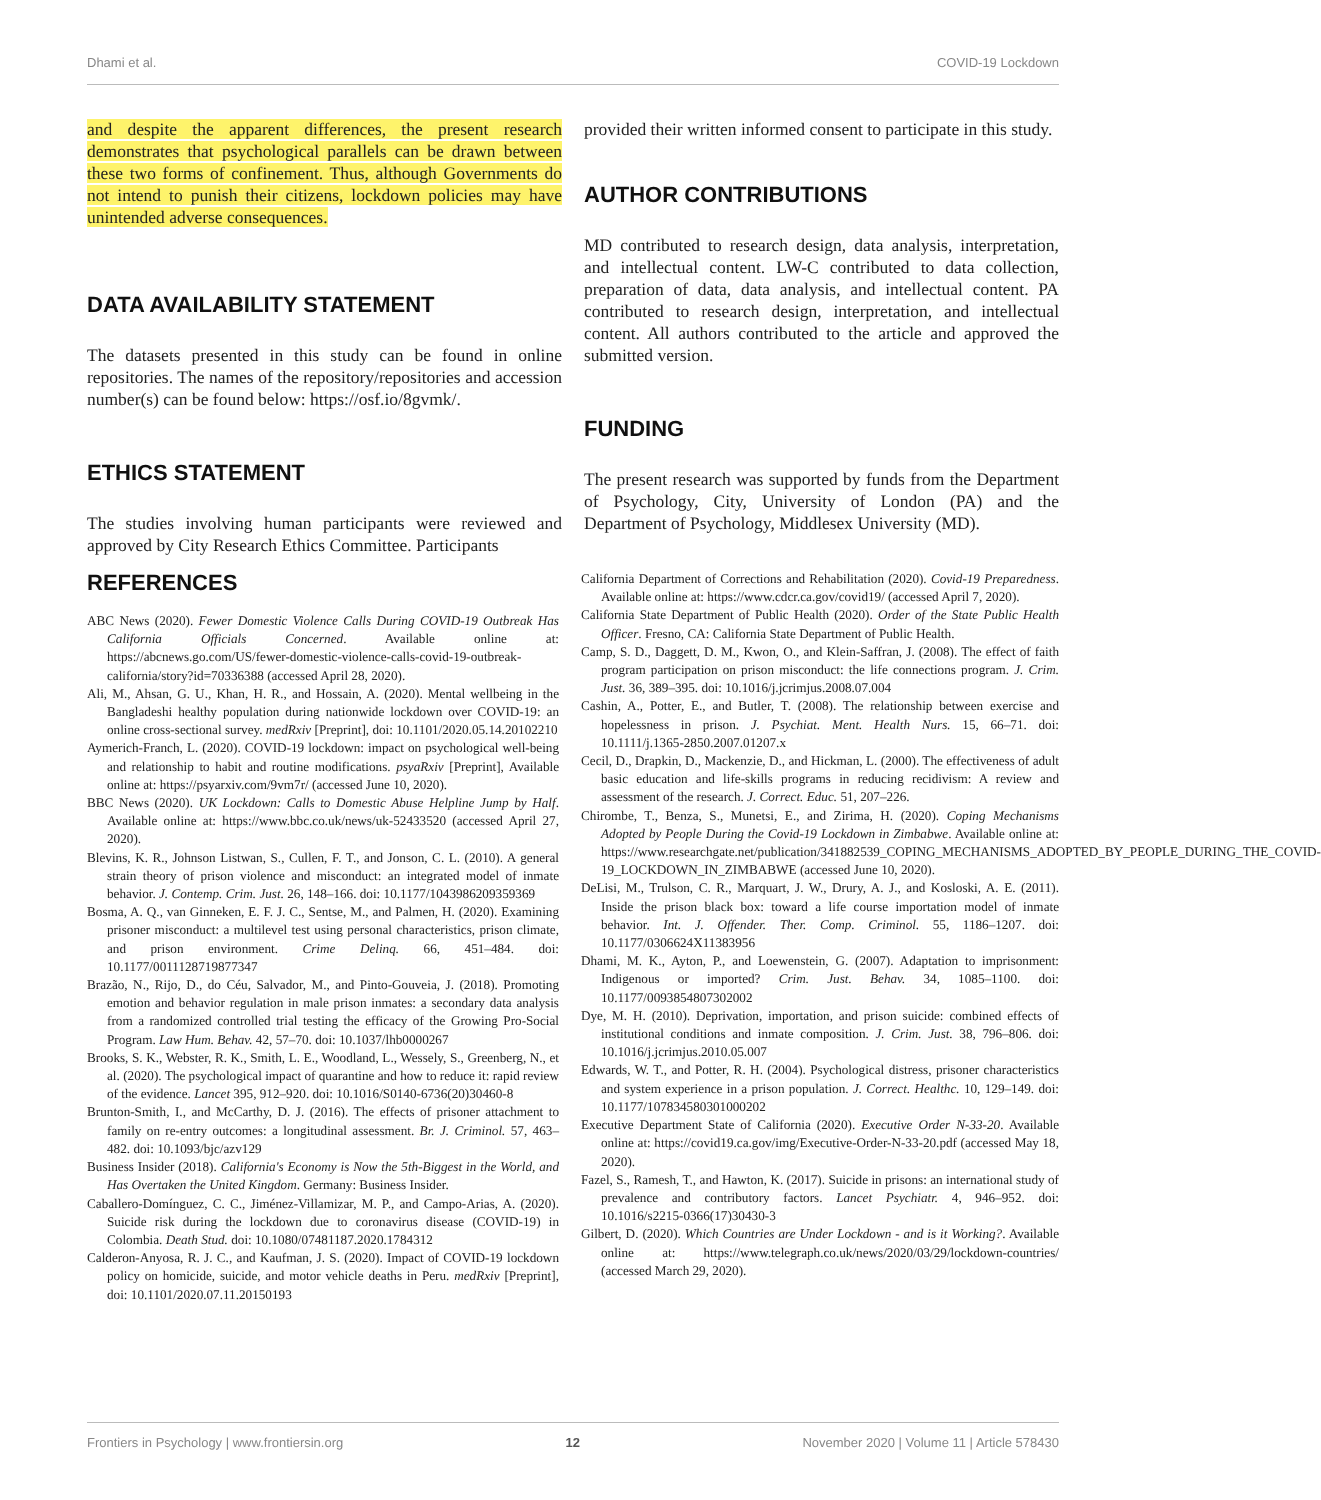Dhami et al. COVID-19 Lockdown
and despite the apparent differences, the present research demonstrates that psychological parallels can be drawn between these two forms of confinement. Thus, although Governments do not intend to punish their citizens, lockdown policies may have unintended adverse consequences.
DATA AVAILABILITY STATEMENT
The datasets presented in this study can be found in online repositories. The names of the repository/repositories and accession number(s) can be found below: https://osf.io/8gvmk/.
ETHICS STATEMENT
The studies involving human participants were reviewed and approved by City Research Ethics Committee. Participants
provided their written informed consent to participate in this study.
AUTHOR CONTRIBUTIONS
MD contributed to research design, data analysis, interpretation, and intellectual content. LW-C contributed to data collection, preparation of data, data analysis, and intellectual content. PA contributed to research design, interpretation, and intellectual content. All authors contributed to the article and approved the submitted version.
FUNDING
The present research was supported by funds from the Department of Psychology, City, University of London (PA) and the Department of Psychology, Middlesex University (MD).
REFERENCES
ABC News (2020). Fewer Domestic Violence Calls During COVID-19 Outbreak Has California Officials Concerned. Available online at: https://abcnews.go.com/US/fewer-domestic-violence-calls-covid-19-outbreak-california/story?id=70336388 (accessed April 28, 2020).
Ali, M., Ahsan, G. U., Khan, H. R., and Hossain, A. (2020). Mental wellbeing in the Bangladeshi healthy population during nationwide lockdown over COVID-19: an online cross-sectional survey. medRxiv [Preprint], doi: 10.1101/2020.05.14.20102210
Aymerich-Franch, L. (2020). COVID-19 lockdown: impact on psychological well-being and relationship to habit and routine modifications. psyaRxiv [Preprint], Available online at: https://psyarxiv.com/9vm7r/ (accessed June 10, 2020).
BBC News (2020). UK Lockdown: Calls to Domestic Abuse Helpline Jump by Half. Available online at: https://www.bbc.co.uk/news/uk-52433520 (accessed April 27, 2020).
Blevins, K. R., Johnson Listwan, S., Cullen, F. T., and Jonson, C. L. (2010). A general strain theory of prison violence and misconduct: an integrated model of inmate behavior. J. Contemp. Crim. Just. 26, 148–166. doi: 10.1177/1043986209359369
Bosma, A. Q., van Ginneken, E. F. J. C., Sentse, M., and Palmen, H. (2020). Examining prisoner misconduct: a multilevel test using personal characteristics, prison climate, and prison environment. Crime Delinq. 66, 451–484. doi: 10.1177/0011128719877347
Brazão, N., Rijo, D., do Céu, Salvador, M., and Pinto-Gouveia, J. (2018). Promoting emotion and behavior regulation in male prison inmates: a secondary data analysis from a randomized controlled trial testing the efficacy of the Growing Pro-Social Program. Law Hum. Behav. 42, 57–70. doi: 10.1037/lhb0000267
Brooks, S. K., Webster, R. K., Smith, L. E., Woodland, L., Wessely, S., Greenberg, N., et al. (2020). The psychological impact of quarantine and how to reduce it: rapid review of the evidence. Lancet 395, 912–920. doi: 10.1016/S0140-6736(20)30460-8
Brunton-Smith, I., and McCarthy, D. J. (2016). The effects of prisoner attachment to family on re-entry outcomes: a longitudinal assessment. Br. J. Criminol. 57, 463–482. doi: 10.1093/bjc/azv129
Business Insider (2018). California's Economy is Now the 5th-Biggest in the World, and Has Overtaken the United Kingdom. Germany: Business Insider.
Caballero-Domínguez, C. C., Jiménez-Villamizar, M. P., and Campo-Arias, A. (2020). Suicide risk during the lockdown due to coronavirus disease (COVID-19) in Colombia. Death Stud. doi: 10.1080/07481187.2020.1784312
Calderon-Anyosa, R. J. C., and Kaufman, J. S. (2020). Impact of COVID-19 lockdown policy on homicide, suicide, and motor vehicle deaths in Peru. medRxiv [Preprint], doi: 10.1101/2020.07.11.20150193
California Department of Corrections and Rehabilitation (2020). Covid-19 Preparedness. Available online at: https://www.cdcr.ca.gov/covid19/ (accessed April 7, 2020).
California State Department of Public Health (2020). Order of the State Public Health Officer. Fresno, CA: California State Department of Public Health.
Camp, S. D., Daggett, D. M., Kwon, O., and Klein-Saffran, J. (2008). The effect of faith program participation on prison misconduct: the life connections program. J. Crim. Just. 36, 389–395. doi: 10.1016/j.jcrimjus.2008.07.004
Cashin, A., Potter, E., and Butler, T. (2008). The relationship between exercise and hopelessness in prison. J. Psychiat. Ment. Health Nurs. 15, 66–71. doi: 10.1111/j.1365-2850.2007.01207.x
Cecil, D., Drapkin, D., Mackenzie, D., and Hickman, L. (2000). The effectiveness of adult basic education and life-skills programs in reducing recidivism: A review and assessment of the research. J. Correct. Educ. 51, 207–226.
Chirombe, T., Benza, S., Munetsi, E., and Zirima, H. (2020). Coping Mechanisms Adopted by People During the Covid-19 Lockdown in Zimbabwe. Available online at: https://www.researchgate.net/publication/341882539_COPING_MECHANISMS_ADOPTED_BY_PEOPLE_DURING_THE_COVID-19_LOCKDOWN_IN_ZIMBABWE (accessed June 10, 2020).
DeLisi, M., Trulson, C. R., Marquart, J. W., Drury, A. J., and Kosloski, A. E. (2011). Inside the prison black box: toward a life course importation model of inmate behavior. Int. J. Offender. Ther. Comp. Criminol. 55, 1186–1207. doi: 10.1177/0306624X11383956
Dhami, M. K., Ayton, P., and Loewenstein, G. (2007). Adaptation to imprisonment: Indigenous or imported? Crim. Just. Behav. 34, 1085–1100. doi: 10.1177/0093854807302002
Dye, M. H. (2010). Deprivation, importation, and prison suicide: combined effects of institutional conditions and inmate composition. J. Crim. Just. 38, 796–806. doi: 10.1016/j.jcrimjus.2010.05.007
Edwards, W. T., and Potter, R. H. (2004). Psychological distress, prisoner characteristics and system experience in a prison population. J. Correct. Healthc. 10, 129–149. doi: 10.1177/107834580301000202
Executive Department State of California (2020). Executive Order N-33-20. Available online at: https://covid19.ca.gov/img/Executive-Order-N-33-20.pdf (accessed May 18, 2020).
Fazel, S., Ramesh, T., and Hawton, K. (2017). Suicide in prisons: an international study of prevalence and contributory factors. Lancet Psychiatr. 4, 946–952. doi: 10.1016/s2215-0366(17)30430-3
Gilbert, D. (2020). Which Countries are Under Lockdown - and is it Working?. Available online at: https://www.telegraph.co.uk/news/2020/03/29/lockdown-countries/ (accessed March 29, 2020).
Frontiers in Psychology | www.frontiersin.org 12 November 2020 | Volume 11 | Article 578430